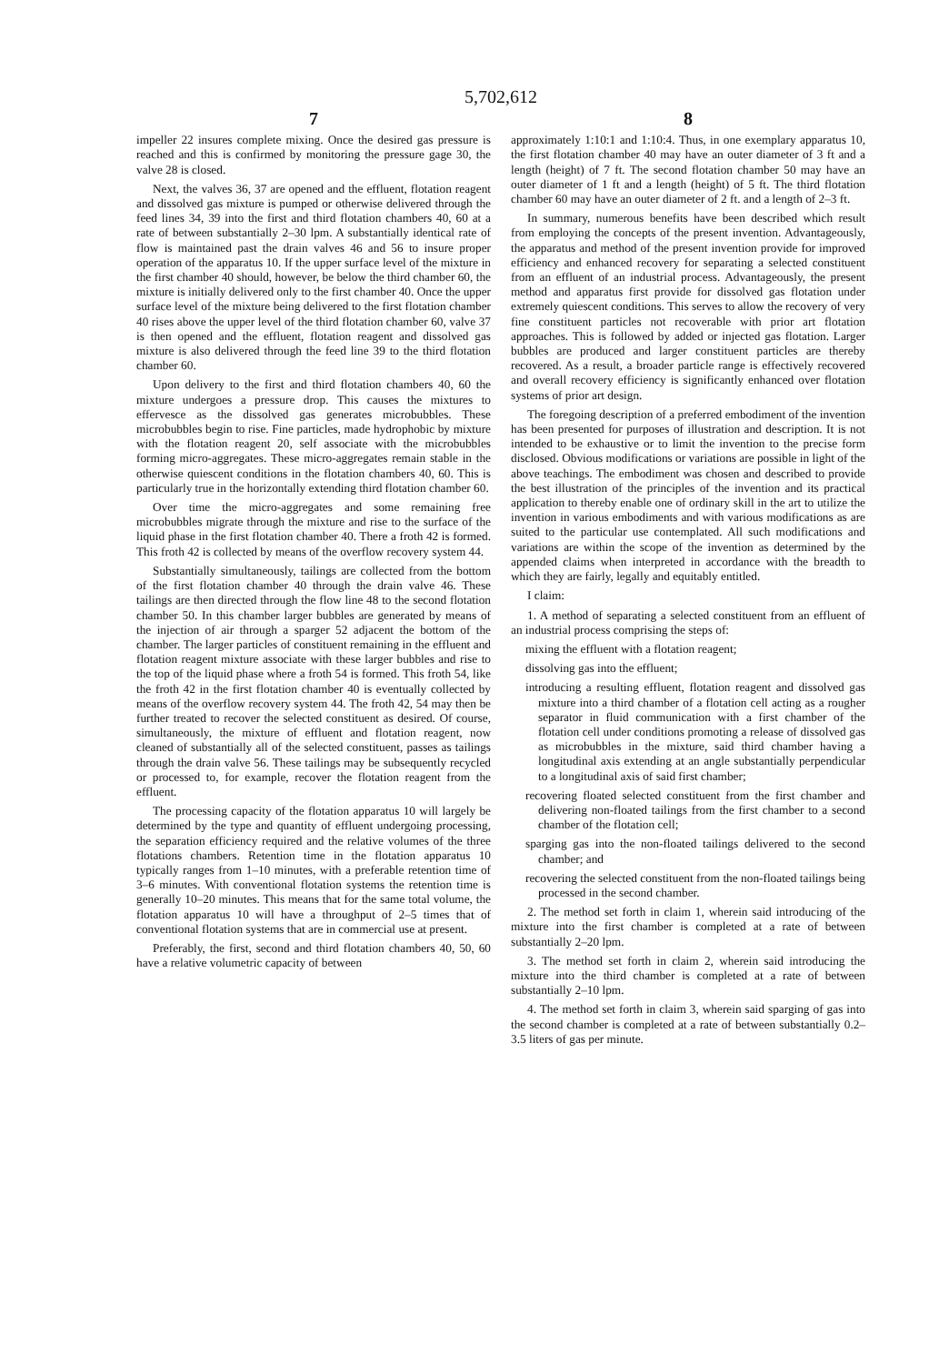5,702,612
7
impeller 22 insures complete mixing. Once the desired gas pressure is reached and this is confirmed by monitoring the pressure gage 30, the valve 28 is closed.
Next, the valves 36, 37 are opened and the effluent, flotation reagent and dissolved gas mixture is pumped or otherwise delivered through the feed lines 34, 39 into the first and third flotation chambers 40, 60 at a rate of between substantially 2–30 lpm. A substantially identical rate of flow is maintained past the drain valves 46 and 56 to insure proper operation of the apparatus 10. If the upper surface level of the mixture in the first chamber 40 should, however, be below the third chamber 60, the mixture is initially delivered only to the first chamber 40. Once the upper surface level of the mixture being delivered to the first flotation chamber 40 rises above the upper level of the third flotation chamber 60, valve 37 is then opened and the effluent, flotation reagent and dissolved gas mixture is also delivered through the feed line 39 to the third flotation chamber 60.
Upon delivery to the first and third flotation chambers 40, 60 the mixture undergoes a pressure drop. This causes the mixtures to effervesce as the dissolved gas generates microbubbles. These microbubbles begin to rise. Fine particles, made hydrophobic by mixture with the flotation reagent 20, self associate with the microbubbles forming micro-aggregates. These micro-aggregates remain stable in the otherwise quiescent conditions in the flotation chambers 40, 60. This is particularly true in the horizontally extending third flotation chamber 60.
Over time the micro-aggregates and some remaining free microbubbles migrate through the mixture and rise to the surface of the liquid phase in the first flotation chamber 40. There a froth 42 is formed. This froth 42 is collected by means of the overflow recovery system 44.
Substantially simultaneously, tailings are collected from the bottom of the first flotation chamber 40 through the drain valve 46. These tailings are then directed through the flow line 48 to the second flotation chamber 50. In this chamber larger bubbles are generated by means of the injection of air through a sparger 52 adjacent the bottom of the chamber. The larger particles of constituent remaining in the effluent and flotation reagent mixture associate with these larger bubbles and rise to the top of the liquid phase where a froth 54 is formed. This froth 54, like the froth 42 in the first flotation chamber 40 is eventually collected by means of the overflow recovery system 44. The froth 42, 54 may then be further treated to recover the selected constituent as desired. Of course, simultaneously, the mixture of effluent and flotation reagent, now cleaned of substantially all of the selected constituent, passes as tailings through the drain valve 56. These tailings may be subsequently recycled or processed to, for example, recover the flotation reagent from the effluent.
The processing capacity of the flotation apparatus 10 will largely be determined by the type and quantity of effluent undergoing processing, the separation efficiency required and the relative volumes of the three flotations chambers. Retention time in the flotation apparatus 10 typically ranges from 1–10 minutes, with a preferable retention time of 3–6 minutes. With conventional flotation systems the retention time is generally 10–20 minutes. This means that for the same total volume, the flotation apparatus 10 will have a throughput of 2–5 times that of conventional flotation systems that are in commercial use at present.
Preferably, the first, second and third flotation chambers 40, 50, 60 have a relative volumetric capacity of between
8
approximately 1:10:1 and 1:10:4. Thus, in one exemplary apparatus 10, the first flotation chamber 40 may have an outer diameter of 3 ft and a length (height) of 7 ft. The second flotation chamber 50 may have an outer diameter of 1 ft and a length (height) of 5 ft. The third flotation chamber 60 may have an outer diameter of 2 ft. and a length of 2–3 ft.
In summary, numerous benefits have been described which result from employing the concepts of the present invention. Advantageously, the apparatus and method of the present invention provide for improved efficiency and enhanced recovery for separating a selected constituent from an effluent of an industrial process. Advantageously, the present method and apparatus first provide for dissolved gas flotation under extremely quiescent conditions. This serves to allow the recovery of very fine constituent particles not recoverable with prior art flotation approaches. This is followed by added or injected gas flotation. Larger bubbles are produced and larger constituent particles are thereby recovered. As a result, a broader particle range is effectively recovered and overall recovery efficiency is significantly enhanced over flotation systems of prior art design.
The foregoing description of a preferred embodiment of the invention has been presented for purposes of illustration and description. It is not intended to be exhaustive or to limit the invention to the precise form disclosed. Obvious modifications or variations are possible in light of the above teachings. The embodiment was chosen and described to provide the best illustration of the principles of the invention and its practical application to thereby enable one of ordinary skill in the art to utilize the invention in various embodiments and with various modifications as are suited to the particular use contemplated. All such modifications and variations are within the scope of the invention as determined by the appended claims when interpreted in accordance with the breadth to which they are fairly, legally and equitably entitled.
I claim:
1. A method of separating a selected constituent from an effluent of an industrial process comprising the steps of:
mixing the effluent with a flotation reagent;
dissolving gas into the effluent;
introducing a resulting effluent, flotation reagent and dissolved gas mixture into a third chamber of a flotation cell acting as a rougher separator in fluid communication with a first chamber of the flotation cell under conditions promoting a release of dissolved gas as microbubbles in the mixture, said third chamber having a longitudinal axis extending at an angle substantially perpendicular to a longitudinal axis of said first chamber;
recovering floated selected constituent from the first chamber and delivering non-floated tailings from the first chamber to a second chamber of the flotation cell;
sparging gas into the non-floated tailings delivered to the second chamber; and
recovering the selected constituent from the non-floated tailings being processed in the second chamber.
2. The method set forth in claim 1, wherein said introducing of the mixture into the first chamber is completed at a rate of between substantially 2–20 lpm.
3. The method set forth in claim 2, wherein said introducing the mixture into the third chamber is completed at a rate of between substantially 2–10 lpm.
4. The method set forth in claim 3, wherein said sparging of gas into the second chamber is completed at a rate of between substantially 0.2–3.5 liters of gas per minute.